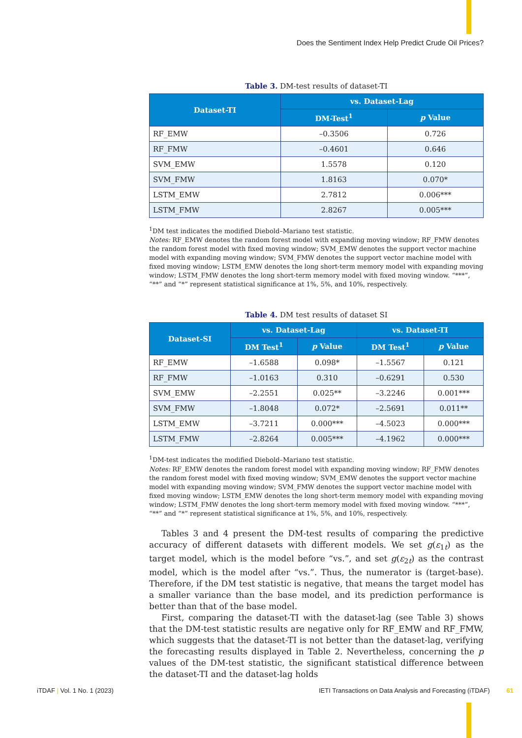Does the Sentiment Index Help Predict Crude Oil Prices?
Table 3. DM-test results of dataset-TI
| Dataset-TI | vs. Dataset-Lag | |
| --- | --- | --- |
| | DM-Test<sup>1</sup> | p Value |
| RF_EMW | –0.3506 | 0.726 |
| RF_FMW | –0.4601 | 0.646 |
| SVM_EMW | 1.5578 | 0.120 |
| SVM_FMW | 1.8163 | 0.070* |
| LSTM_EMW | 2.7812 | 0.006*** |
| LSTM_FMW | 2.8267 | 0.005*** |
<sup>1</sup> DM test indicates the modified Diebold–Mariano test statistic.
Notes: RF_EMW denotes the random forest model with expanding moving window; RF_FMW denotes the random forest model with fixed moving window; SVM_EMW denotes the support vector machine model with expanding moving window; SVM_FMW denotes the support vector machine model with fixed moving window; LSTM_EMW denotes the long short-term memory model with expanding moving window; LSTM_FMW denotes the long short-term memory model with fixed moving window. “***”, “**” and “*” represent statistical significance at 1%, 5%, and 10%, respectively.
Table 4. DM test results of dataset SI
| Dataset-SI | vs. Dataset-Lag | | vs. Dataset-TI | |
| --- | --- | --- | --- | --- |
| | DM Test<sup>1</sup> | p Value | DM Test<sup>1</sup> | p Value |
| RF_EMW | –1.6588 | 0.098* | –1.5567 | 0.121 |
| RF_FMW | –1.0163 | 0.310 | –0.6291 | 0.530 |
| SVM_EMW | –2.2551 | 0.025** | –3.2246 | 0.001*** |
| SVM_FMW | –1.8048 | 0.072* | –2.5691 | 0.011** |
| LSTM_EMW | –3.7211 | 0.000*** | –4.5023 | 0.000*** |
| LSTM_FMW | –2.8264 | 0.005*** | –4.1962 | 0.000*** |
<sup>1</sup> DM-test indicates the modified Diebold–Mariano test statistic.
Notes: RF_EMW denotes the random forest model with expanding moving window; RF_FMW denotes the random forest model with fixed moving window; SVM_EMW denotes the support vector machine model with expanding moving window; SVM_FMW denotes the support vector machine model with fixed moving window; LSTM_EMW denotes the long short-term memory model with expanding moving window; LSTM_FMW denotes the long short-term memory model with fixed moving window. “***”, “**” and “*” represent statistical significance at 1%, 5%, and 10%, respectively.
Tables 3 and 4 present the DM-test results of comparing the predictive accuracy of different datasets with different models. We set g(ε<sub>1t</sub>) as the target model, which is the model before “vs.”, and set g(ε<sub>2t</sub>) as the contrast model, which is the model after “vs.”. Thus, the numerator is (target-base). Therefore, if the DM test statistic is negative, that means the target model has a smaller variance than the base model, and its prediction performance is better than that of the base model.
First, comparing the dataset-TI with the dataset-lag (see Table 3) shows that the DM-test statistic results are negative only for RF_EMW and RF_FMW, which suggests that the dataset-TI is not better than the dataset-lag, verifying the forecasting results displayed in Table 2. Nevertheless, concerning the p values of the DM-test statistic, the significant statistical difference between the dataset-TI and the dataset-lag holds
iTDAF | Vol. 1 No. 1 (2023)
IETI Transactions on Data Analysis and Forecasting (iTDAF) 61